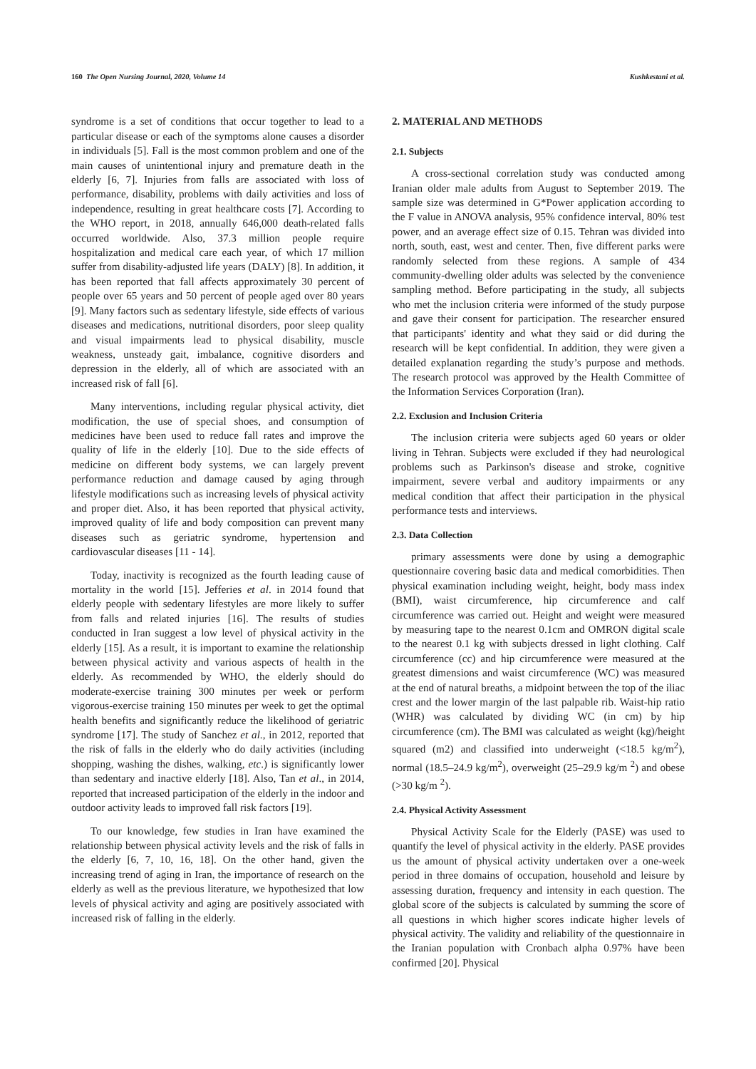160 The Open Nursing Journal, 2020, Volume 14 Kushkestani et al.
syndrome is a set of conditions that occur together to lead to a particular disease or each of the symptoms alone causes a disorder in individuals [5]. Fall is the most common problem and one of the main causes of unintentional injury and premature death in the elderly [6, 7]. Injuries from falls are associated with loss of performance, disability, problems with daily activities and loss of independence, resulting in great healthcare costs [7]. According to the WHO report, in 2018, annually 646,000 death-related falls occurred worldwide. Also, 37.3 million people require hospitalization and medical care each year, of which 17 million suffer from disability-adjusted life years (DALY) [8]. In addition, it has been reported that fall affects approximately 30 percent of people over 65 years and 50 percent of people aged over 80 years [9]. Many factors such as sedentary lifestyle, side effects of various diseases and medications, nutritional disorders, poor sleep quality and visual impairments lead to physical disability, muscle weakness, unsteady gait, imbalance, cognitive disorders and depression in the elderly, all of which are associated with an increased risk of fall [6].
Many interventions, including regular physical activity, diet modification, the use of special shoes, and consumption of medicines have been used to reduce fall rates and improve the quality of life in the elderly [10]. Due to the side effects of medicine on different body systems, we can largely prevent performance reduction and damage caused by aging through lifestyle modifications such as increasing levels of physical activity and proper diet. Also, it has been reported that physical activity, improved quality of life and body composition can prevent many diseases such as geriatric syndrome, hypertension and cardiovascular diseases [11 - 14].
Today, inactivity is recognized as the fourth leading cause of mortality in the world [15]. Jefferies et al. in 2014 found that elderly people with sedentary lifestyles are more likely to suffer from falls and related injuries [16]. The results of studies conducted in Iran suggest a low level of physical activity in the elderly [15]. As a result, it is important to examine the relationship between physical activity and various aspects of health in the elderly. As recommended by WHO, the elderly should do moderate-exercise training 300 minutes per week or perform vigorous-exercise training 150 minutes per week to get the optimal health benefits and significantly reduce the likelihood of geriatric syndrome [17]. The study of Sanchez et al., in 2012, reported that the risk of falls in the elderly who do daily activities (including shopping, washing the dishes, walking, etc.) is significantly lower than sedentary and inactive elderly [18]. Also, Tan et al., in 2014, reported that increased participation of the elderly in the indoor and outdoor activity leads to improved fall risk factors [19].
To our knowledge, few studies in Iran have examined the relationship between physical activity levels and the risk of falls in the elderly [6, 7, 10, 16, 18]. On the other hand, given the increasing trend of aging in Iran, the importance of research on the elderly as well as the previous literature, we hypothesized that low levels of physical activity and aging are positively associated with increased risk of falling in the elderly.
2. MATERIAL AND METHODS
2.1. Subjects
A cross-sectional correlation study was conducted among Iranian older male adults from August to September 2019. The sample size was determined in G*Power application according to the F value in ANOVA analysis, 95% confidence interval, 80% test power, and an average effect size of 0.15. Tehran was divided into north, south, east, west and center. Then, five different parks were randomly selected from these regions. A sample of 434 community-dwelling older adults was selected by the convenience sampling method. Before participating in the study, all subjects who met the inclusion criteria were informed of the study purpose and gave their consent for participation. The researcher ensured that participants' identity and what they said or did during the research will be kept confidential. In addition, they were given a detailed explanation regarding the study’s purpose and methods. The research protocol was approved by the Health Committee of the Information Services Corporation (Iran).
2.2. Exclusion and Inclusion Criteria
The inclusion criteria were subjects aged 60 years or older living in Tehran. Subjects were excluded if they had neurological problems such as Parkinson's disease and stroke, cognitive impairment, severe verbal and auditory impairments or any medical condition that affect their participation in the physical performance tests and interviews.
2.3. Data Collection
primary assessments were done by using a demographic questionnaire covering basic data and medical comorbidities. Then physical examination including weight, height, body mass index (BMI), waist circumference, hip circumference and calf circumference was carried out. Height and weight were measured by measuring tape to the nearest 0.1cm and OMRON digital scale to the nearest 0.1 kg with subjects dressed in light clothing. Calf circumference (cc) and hip circumference were measured at the greatest dimensions and waist circumference (WC) was measured at the end of natural breaths, a midpoint between the top of the iliac crest and the lower margin of the last palpable rib. Waist-hip ratio (WHR) was calculated by dividing WC (in cm) by hip circumference (cm). The BMI was calculated as weight (kg)/height squared (m2) and classified into underweight (<18.5 kg/m<sup>2</sup>), normal (18.5–24.9 kg/m<sup>2</sup>), overweight (25–29.9 kg/m <sup>2</sup>) and obese (>30 kg/m <sup>2</sup>).
2.4. Physical Activity Assessment
Physical Activity Scale for the Elderly (PASE) was used to quantify the level of physical activity in the elderly. PASE provides us the amount of physical activity undertaken over a one-week period in three domains of occupation, household and leisure by assessing duration, frequency and intensity in each question. The global score of the subjects is calculated by summing the score of all questions in which higher scores indicate higher levels of physical activity. The validity and reliability of the questionnaire in the Iranian population with Cronbach alpha 0.97% have been confirmed [20]. Physical